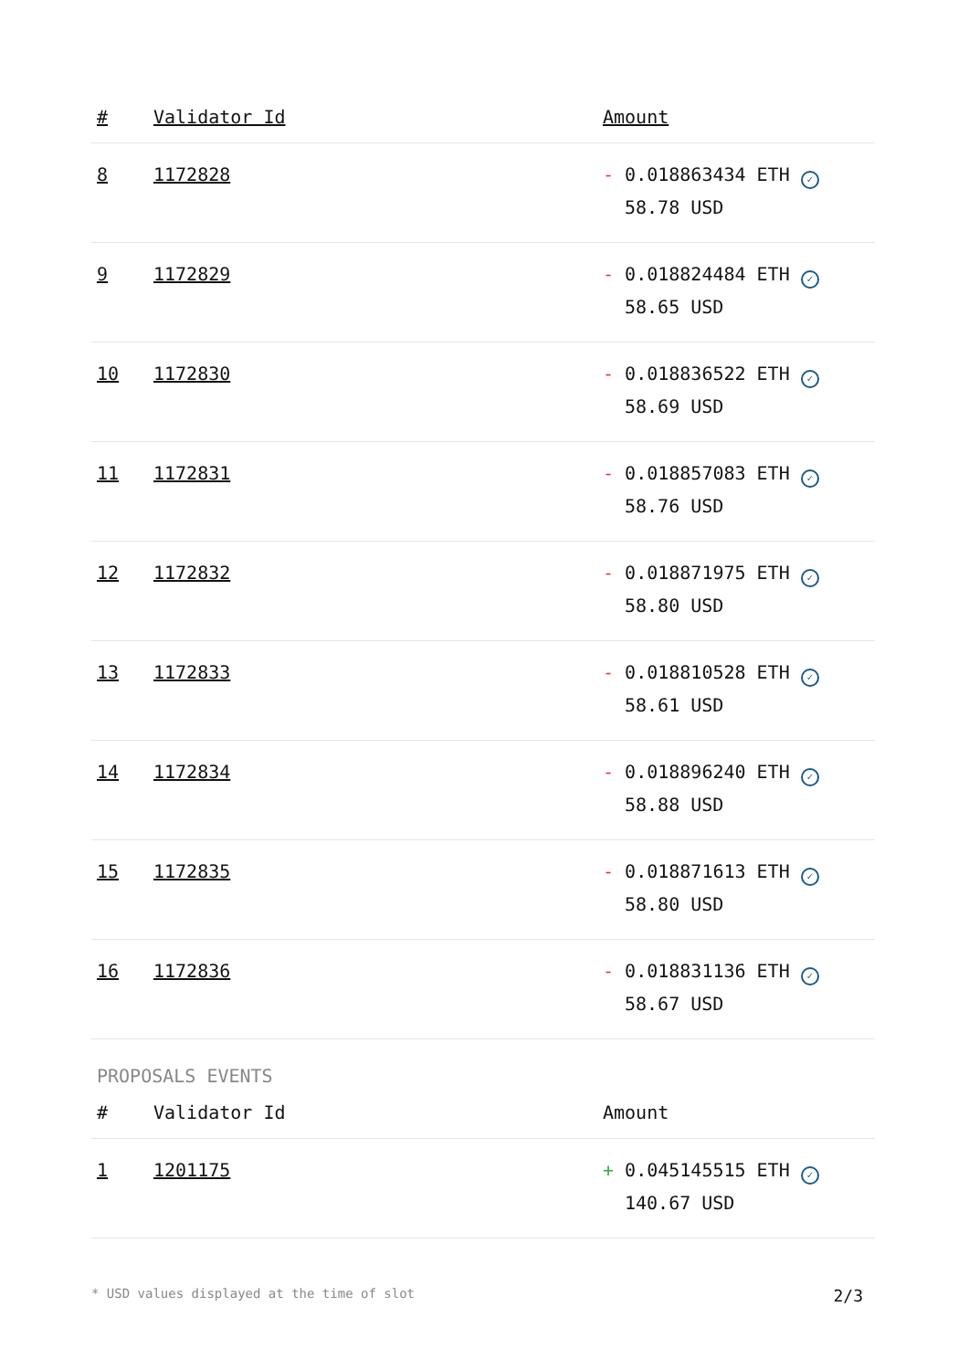| # | Validator Id | Amount |
| --- | --- | --- |
| 8 | 1172828 | - 0.018863434 ETH ✓ 58.78 USD |
| 9 | 1172829 | - 0.018824484 ETH ✓ 58.65 USD |
| 10 | 1172830 | - 0.018836522 ETH ✓ 58.69 USD |
| 11 | 1172831 | - 0.018857083 ETH ✓ 58.76 USD |
| 12 | 1172832 | - 0.018871975 ETH ✓ 58.80 USD |
| 13 | 1172833 | - 0.018810528 ETH ✓ 58.61 USD |
| 14 | 1172834 | - 0.018896240 ETH ✓ 58.88 USD |
| 15 | 1172835 | - 0.018871613 ETH ✓ 58.80 USD |
| 16 | 1172836 | - 0.018831136 ETH ✓ 58.67 USD |
PROPOSALS EVENTS
| # | Validator Id | Amount |
| --- | --- | --- |
| 1 | 1201175 | + 0.045145515 ETH ✓ 140.67 USD |
* USD values displayed at the time of slot 2/3